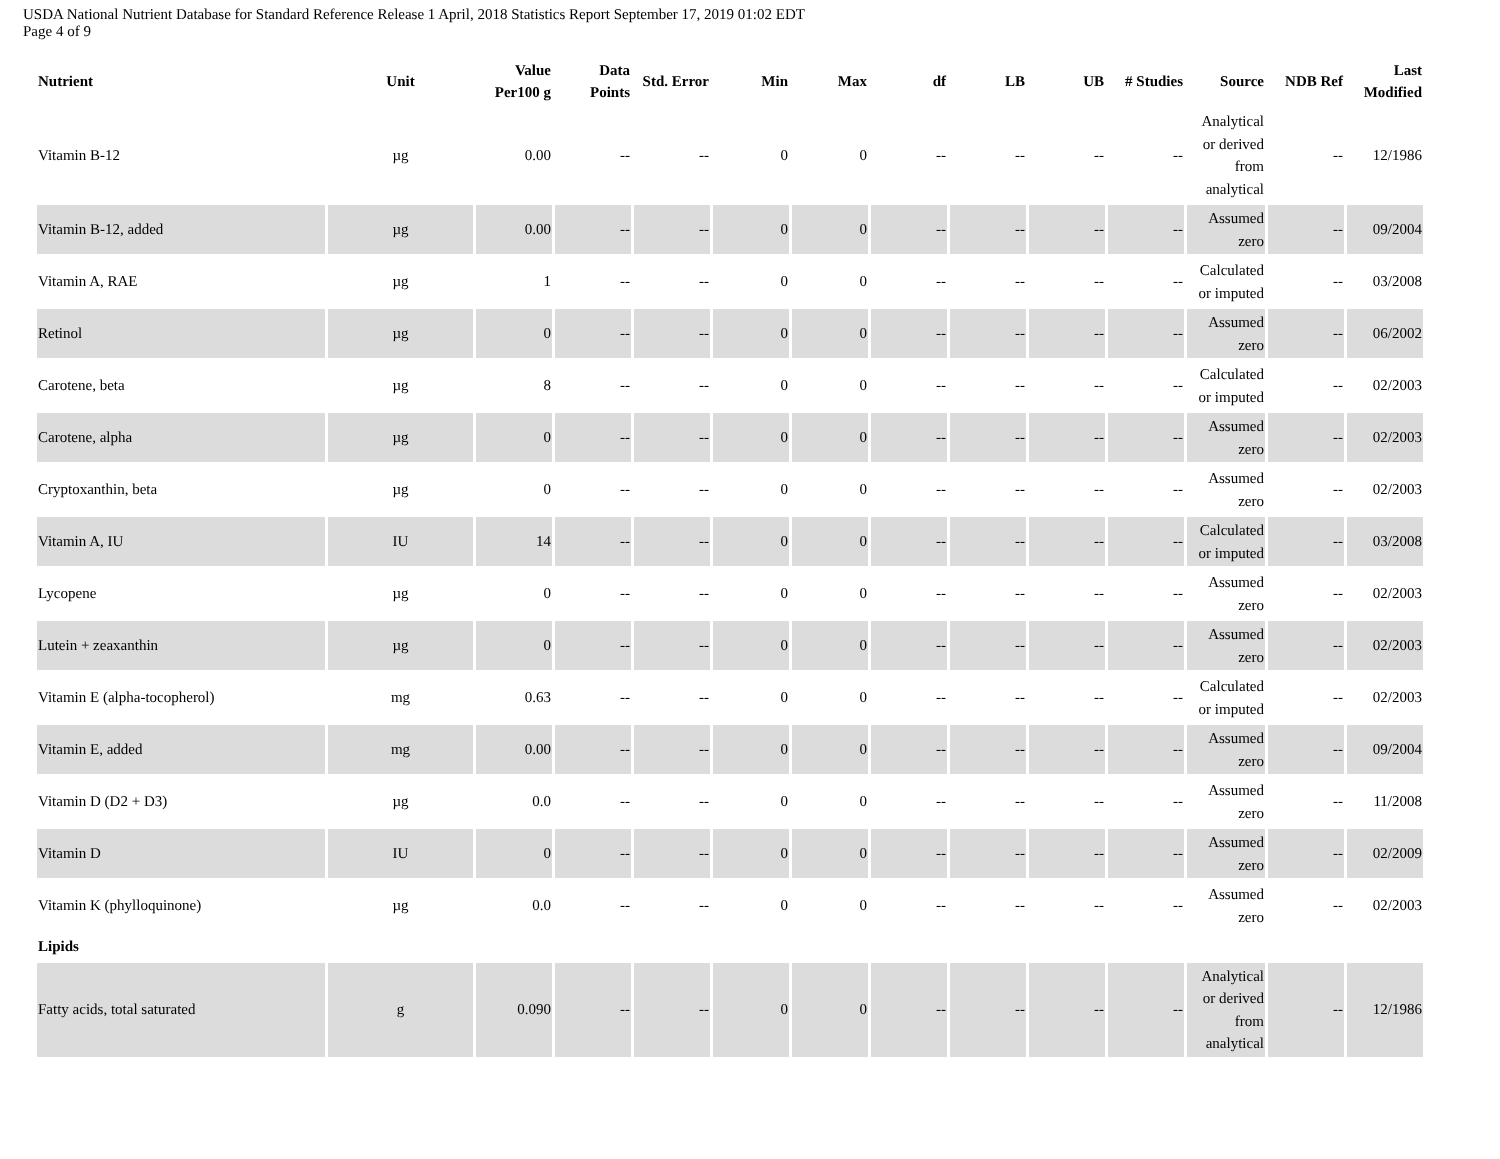USDA National Nutrient Database for Standard Reference Release 1 April, 2018 Statistics Report September 17, 2019 01:02 EDT
Page 4 of 9
| Nutrient | Unit | Value Per100 g | Data Points | Std. Error | Min | Max | df | LB | UB | # Studies | Source | NDB Ref | Last Modified |
| --- | --- | --- | --- | --- | --- | --- | --- | --- | --- | --- | --- | --- | --- |
| Vitamin B-12 | µg | 0.00 | -- | -- | 0 | 0 | -- | -- | -- | -- | Analytical or derived from analytical | -- | 12/1986 |
| Vitamin B-12, added | µg | 0.00 | -- | -- | 0 | 0 | -- | -- | -- | -- | Assumed zero | -- | 09/2004 |
| Vitamin A, RAE | µg | 1 | -- | -- | 0 | 0 | -- | -- | -- | -- | Calculated or imputed | -- | 03/2008 |
| Retinol | µg | 0 | -- | -- | 0 | 0 | -- | -- | -- | -- | Assumed zero | -- | 06/2002 |
| Carotene, beta | µg | 8 | -- | -- | 0 | 0 | -- | -- | -- | -- | Calculated or imputed | -- | 02/2003 |
| Carotene, alpha | µg | 0 | -- | -- | 0 | 0 | -- | -- | -- | -- | Assumed zero | -- | 02/2003 |
| Cryptoxanthin, beta | µg | 0 | -- | -- | 0 | 0 | -- | -- | -- | -- | Assumed zero | -- | 02/2003 |
| Vitamin A, IU | IU | 14 | -- | -- | 0 | 0 | -- | -- | -- | -- | Calculated or imputed | -- | 03/2008 |
| Lycopene | µg | 0 | -- | -- | 0 | 0 | -- | -- | -- | -- | Assumed zero | -- | 02/2003 |
| Lutein + zeaxanthin | µg | 0 | -- | -- | 0 | 0 | -- | -- | -- | -- | Assumed zero | -- | 02/2003 |
| Vitamin E (alpha-tocopherol) | mg | 0.63 | -- | -- | 0 | 0 | -- | -- | -- | -- | Calculated or imputed | -- | 02/2003 |
| Vitamin E, added | mg | 0.00 | -- | -- | 0 | 0 | -- | -- | -- | -- | Assumed zero | -- | 09/2004 |
| Vitamin D (D2 + D3) | µg | 0.0 | -- | -- | 0 | 0 | -- | -- | -- | -- | Assumed zero | -- | 11/2008 |
| Vitamin D | IU | 0 | -- | -- | 0 | 0 | -- | -- | -- | -- | Assumed zero | -- | 02/2009 |
| Vitamin K (phylloquinone) | µg | 0.0 | -- | -- | 0 | 0 | -- | -- | -- | -- | Assumed zero | -- | 02/2003 |
| Lipids | | | | | | | | | | | | | |
| Fatty acids, total saturated | g | 0.090 | -- | -- | 0 | 0 | -- | -- | -- | -- | Analytical or derived from analytical | -- | 12/1986 |